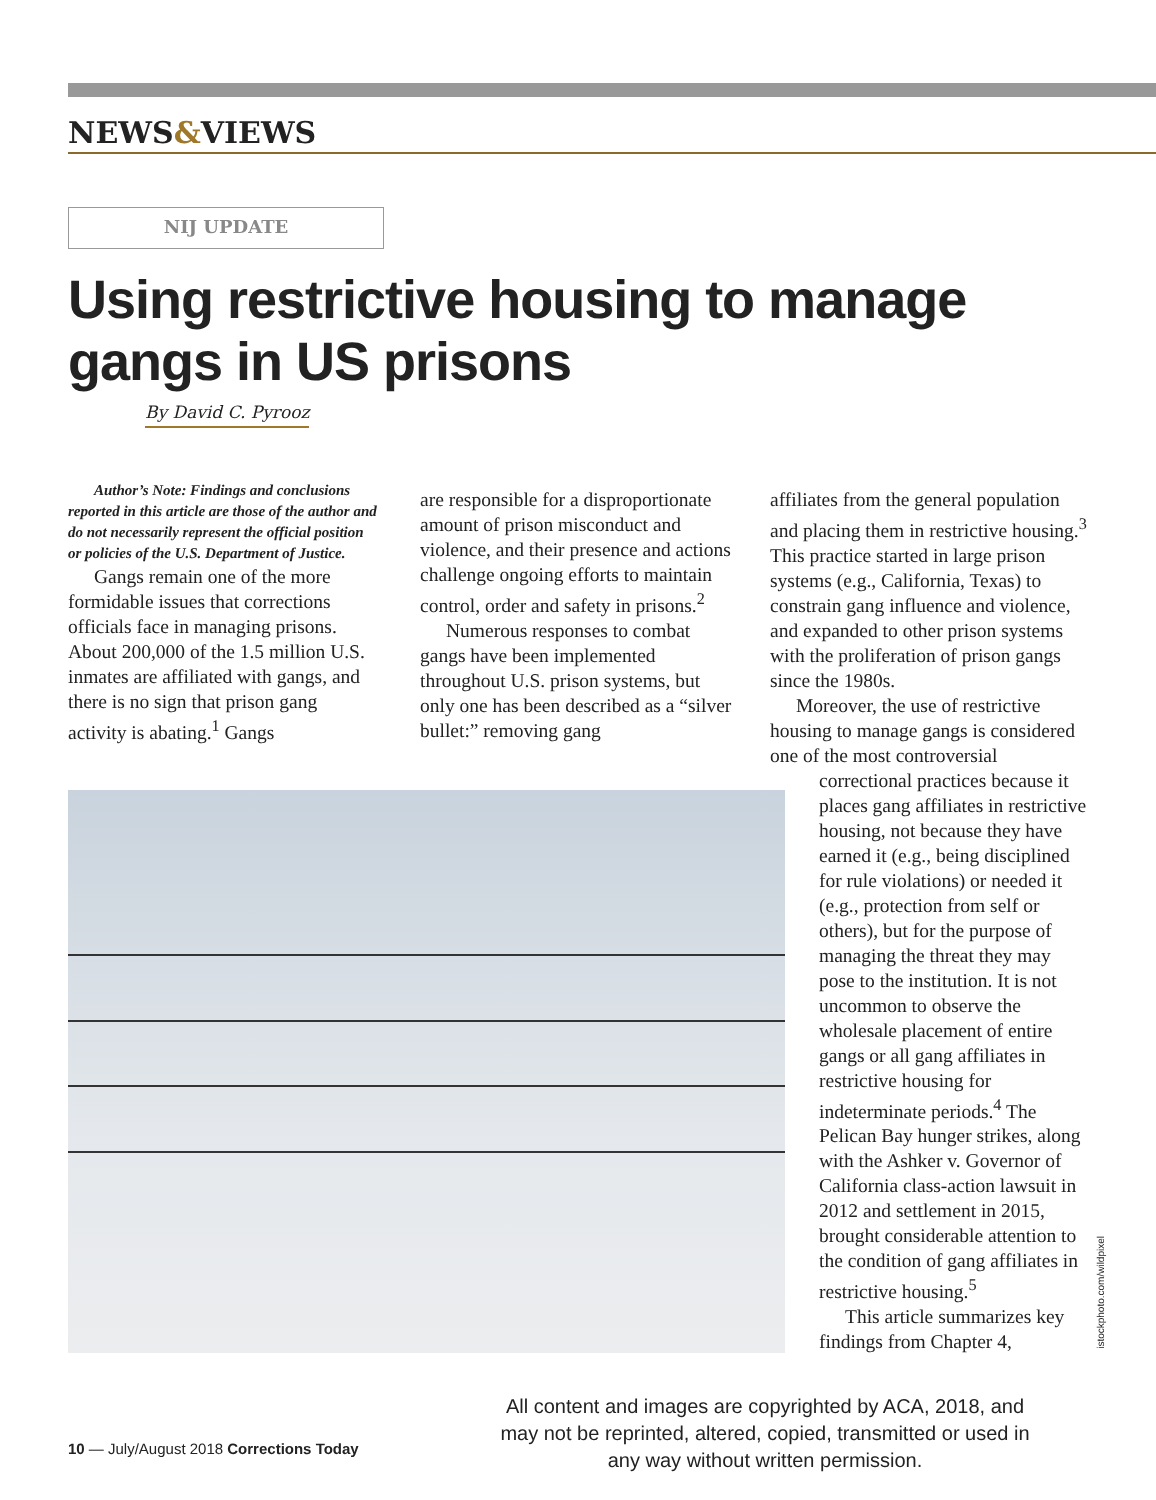NEWS&VIEWS
NIJ UPDATE
Using restrictive housing to manage gangs in US prisons
By David C. Pyrooz
Author’s Note: Findings and conclusions reported in this article are those of the author and do not necessarily represent the official position or policies of the U.S. Department of Justice.
Gangs remain one of the more formidable issues that corrections officials face in managing prisons. About 200,000 of the 1.5 million U.S. inmates are affiliated with gangs, and there is no sign that prison gang activity is abating.<sup>1</sup> Gangs
are responsible for a disproportionate amount of prison misconduct and violence, and their presence and actions challenge ongoing efforts to maintain control, order and safety in prisons.<sup>2</sup>
Numerous responses to combat gangs have been implemented throughout U.S. prison systems, but only one has been described as a “silver bullet:” removing gang
affiliates from the general population and placing them in restrictive housing.<sup>3</sup> This practice started in large prison systems (e.g., California, Texas) to constrain gang influence and violence, and expanded to other prison systems with the proliferation of prison gangs since the 1980s.
Moreover, the use of restrictive housing to manage gangs is considered one of the most controversial
correctional practices because it places gang affiliates in restrictive housing, not because they have earned it (e.g., being disciplined for rule violations) or needed it (e.g., protection from self or others), but for the purpose of managing the threat they may pose to the institution. It is not uncommon to observe the wholesale placement of entire gangs or all gang affiliates in restrictive housing for indeterminate periods.<sup>4</sup> The Pelican Bay hunger strikes, along with the Ashker v. Governor of California class-action lawsuit in 2012 and settlement in 2015, brought considerable attention to the condition of gang affiliates in restrictive housing.<sup>5</sup>
This article summarizes key findings from Chapter 4,
istockphoto.com/wildpixel
10 — July/August 2018 Corrections Today
All content and images are copyrighted by ACA, 2018, and may not be reprinted, altered, copied, transmitted or used in any way without written permission.